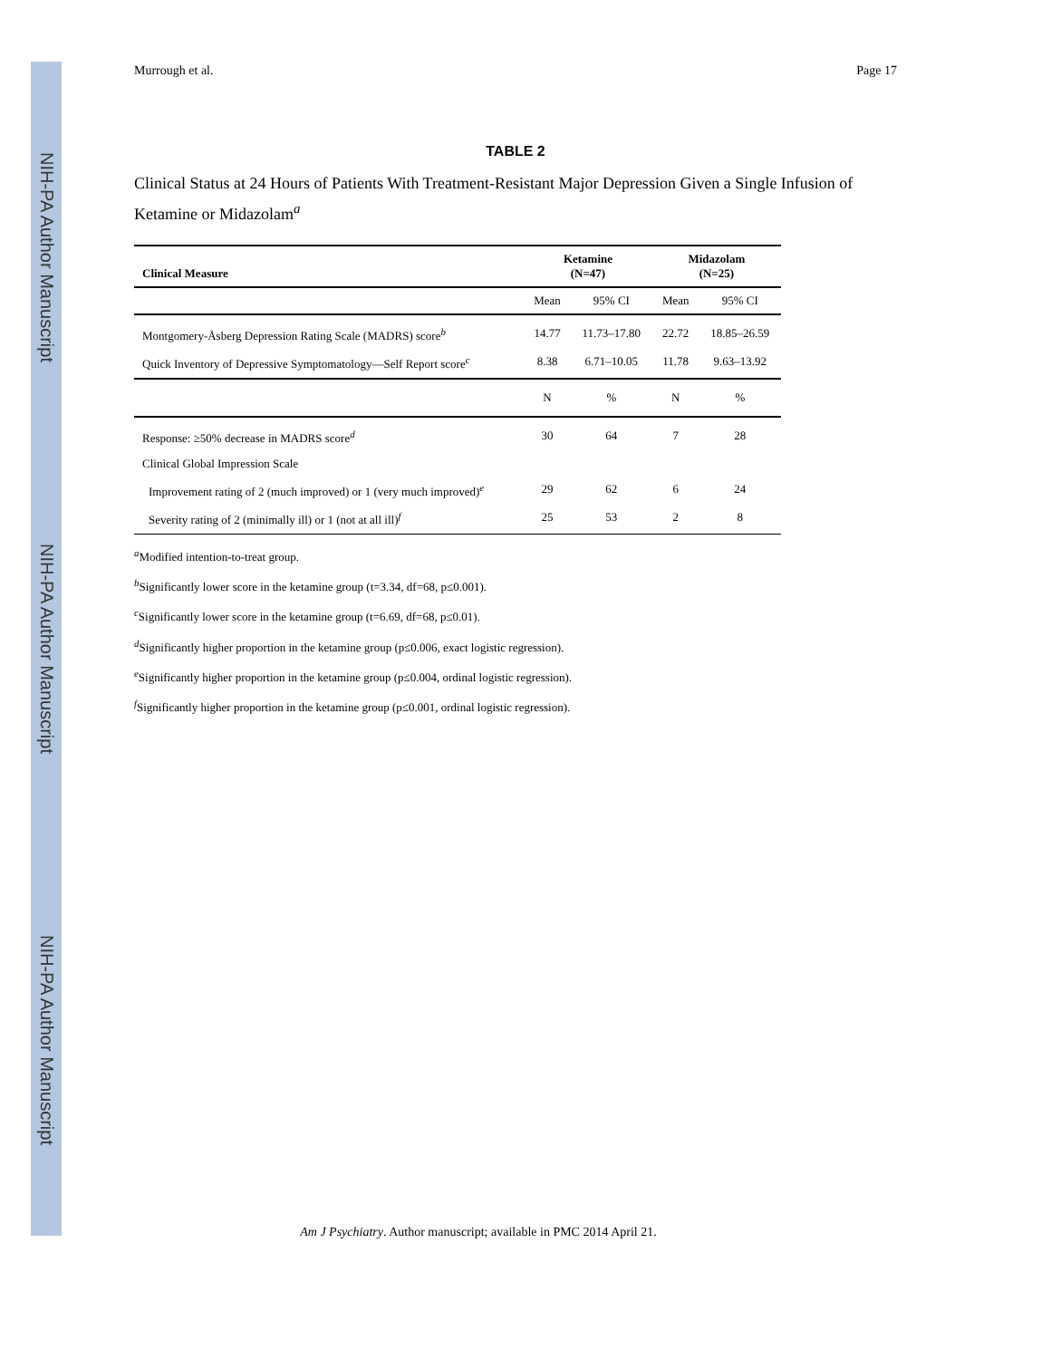NIH-PA Author Manuscript
NIH-PA Author Manuscript
NIH-PA Author Manuscript
Murrough et al. Page 17
TABLE 2
Clinical Status at 24 Hours of Patients With Treatment-Resistant Major Depression Given a Single Infusion of Ketamine or Midazolam<sup>a</sup>
| Clinical Measure | Ketamine (N=47) | | Midazolam (N=25) | |
| --- | --- | --- | --- | --- |
| | Mean | 95% CI | Mean | 95% CI |
| Montgomery-Åsberg Depression Rating Scale (MADRS) score<sup>b</sup> | 14.77 | 11.73–17.80 | 22.72 | 18.85–26.59 |
| Quick Inventory of Depressive Symptomatology—Self Report score<sup>c</sup> | 8.38 | 6.71–10.05 | 11.78 | 9.63–13.92 |
| | N | % | N | % |
| Response: ≥50% decrease in MADRS score<sup>d</sup> | 30 | 64 | 7 | 28 |
| Clinical Global Impression Scale | | | | |
| Improvement rating of 2 (much improved) or 1 (very much improved)<sup>e</sup> | 29 | 62 | 6 | 24 |
| Severity rating of 2 (minimally ill) or 1 (not at all ill)<sup>f</sup> | 25 | 53 | 2 | 8 |
<sup>a</sup> Modified intention-to-treat group.
<sup>b</sup> Significantly lower score in the ketamine group (t=3.34, df=68, p≤0.001).
<sup>c</sup> Significantly lower score in the ketamine group (t=6.69, df=68, p≤0.01).
<sup>d</sup> Significantly higher proportion in the ketamine group (p≤0.006, exact logistic regression).
<sup>e</sup> Significantly higher proportion in the ketamine group (p≤0.004, ordinal logistic regression).
<sup>f</sup> Significantly higher proportion in the ketamine group (p≤0.001, ordinal logistic regression).
Am J Psychiatry. Author manuscript; available in PMC 2014 April 21.